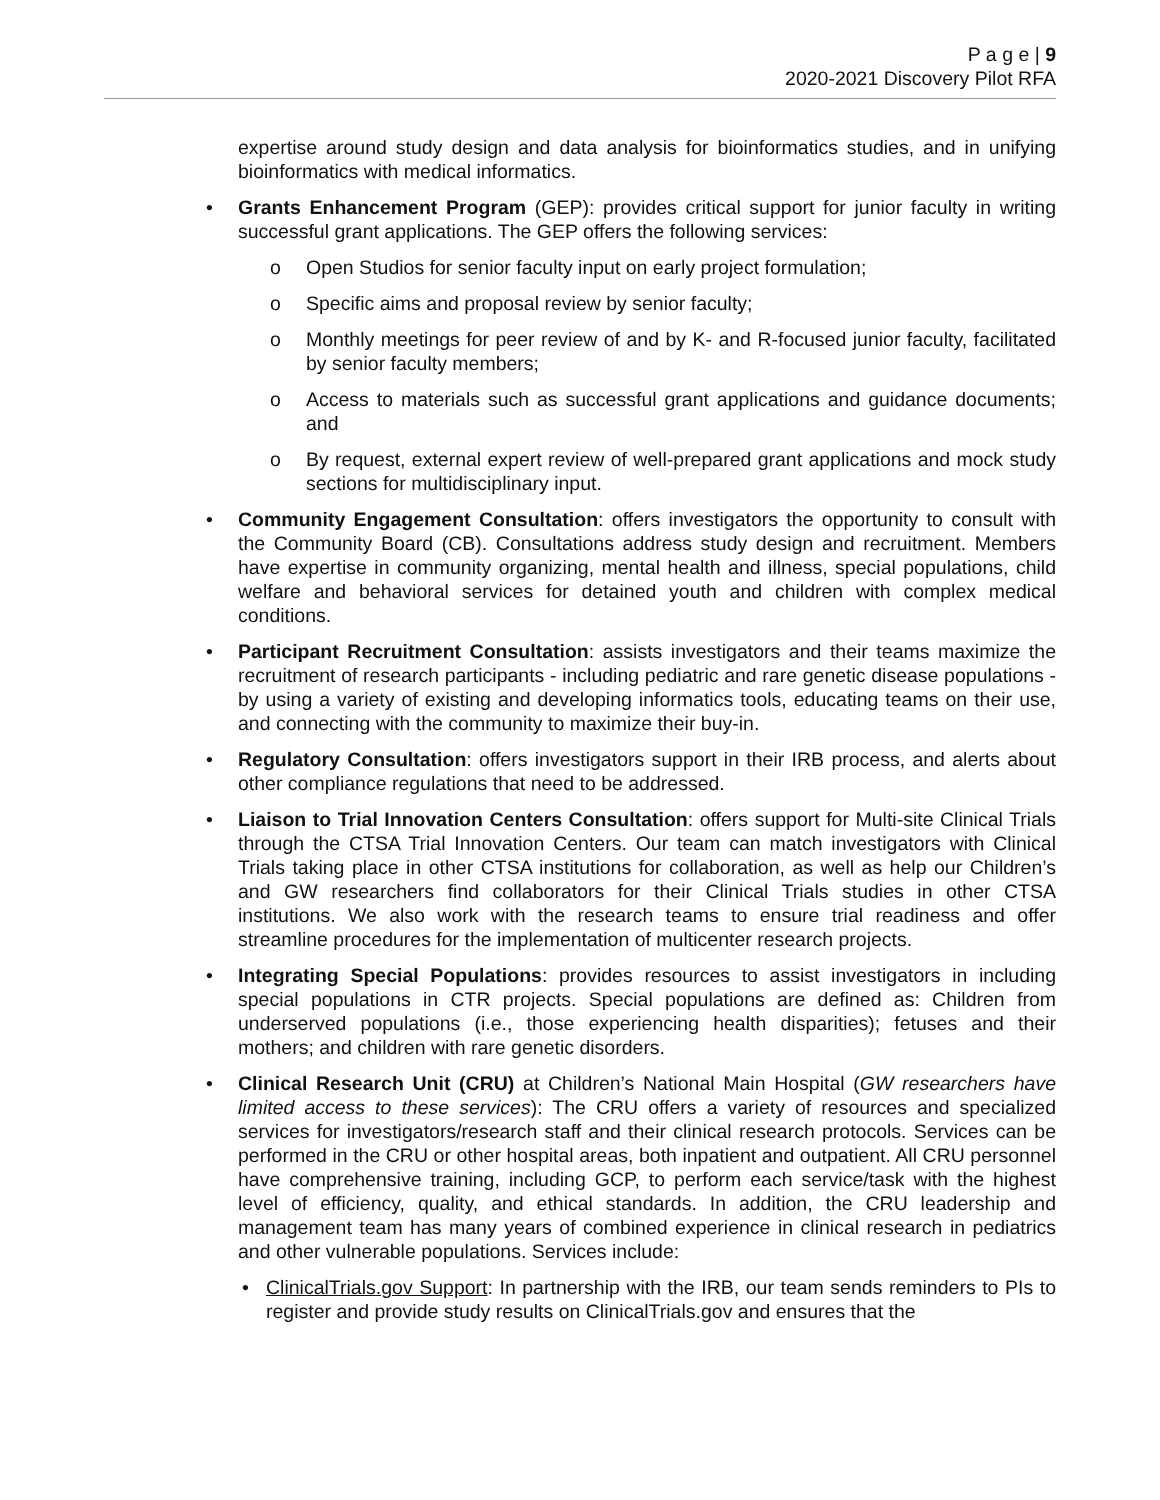P a g e | 9
2020-2021 Discovery Pilot RFA
expertise around study design and data analysis for bioinformatics studies, and in unifying bioinformatics with medical informatics.
• Grants Enhancement Program (GEP): provides critical support for junior faculty in writing successful grant applications. The GEP offers the following services:
o Open Studios for senior faculty input on early project formulation;
o Specific aims and proposal review by senior faculty;
o Monthly meetings for peer review of and by K- and R-focused junior faculty, facilitated by senior faculty members;
o Access to materials such as successful grant applications and guidance documents; and
o By request, external expert review of well-prepared grant applications and mock study sections for multidisciplinary input.
• Community Engagement Consultation: offers investigators the opportunity to consult with the Community Board (CB). Consultations address study design and recruitment. Members have expertise in community organizing, mental health and illness, special populations, child welfare and behavioral services for detained youth and children with complex medical conditions.
• Participant Recruitment Consultation: assists investigators and their teams maximize the recruitment of research participants - including pediatric and rare genetic disease populations - by using a variety of existing and developing informatics tools, educating teams on their use, and connecting with the community to maximize their buy-in.
• Regulatory Consultation: offers investigators support in their IRB process, and alerts about other compliance regulations that need to be addressed.
• Liaison to Trial Innovation Centers Consultation: offers support for Multi-site Clinical Trials through the CTSA Trial Innovation Centers. Our team can match investigators with Clinical Trials taking place in other CTSA institutions for collaboration, as well as help our Children’s and GW researchers find collaborators for their Clinical Trials studies in other CTSA institutions. We also work with the research teams to ensure trial readiness and offer streamline procedures for the implementation of multicenter research projects.
• Integrating Special Populations: provides resources to assist investigators in including special populations in CTR projects. Special populations are defined as: Children from underserved populations (i.e., those experiencing health disparities); fetuses and their mothers; and children with rare genetic disorders.
• Clinical Research Unit (CRU) at Children’s National Main Hospital (GW researchers have limited access to these services): The CRU offers a variety of resources and specialized services for investigators/research staff and their clinical research protocols. Services can be performed in the CRU or other hospital areas, both inpatient and outpatient. All CRU personnel have comprehensive training, including GCP, to perform each service/task with the highest level of efficiency, quality, and ethical standards. In addition, the CRU leadership and management team has many years of combined experience in clinical research in pediatrics and other vulnerable populations. Services include:
• ClinicalTrials.gov Support: In partnership with the IRB, our team sends reminders to PIs to register and provide study results on ClinicalTrials.gov and ensures that the